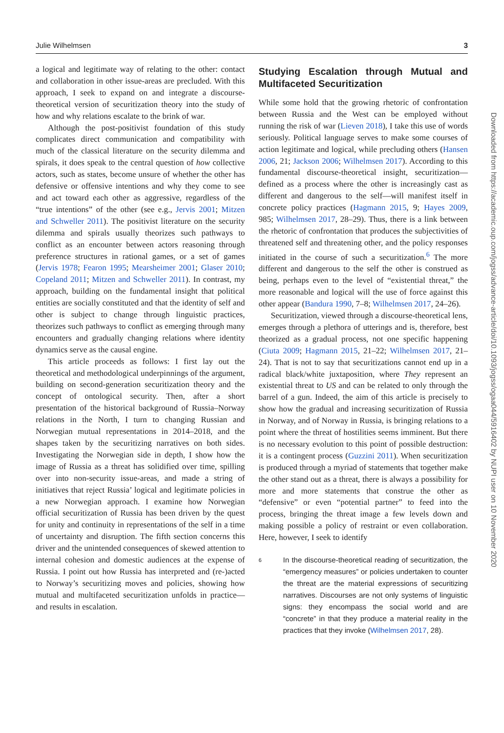Julie Wilhelmsen 3
a logical and legitimate way of relating to the other: contact and collaboration in other issue-areas are precluded. With this approach, I seek to expand on and integrate a discourse-theoretical version of securitization theory into the study of how and why relations escalate to the brink of war.
Although the post-positivist foundation of this study complicates direct communication and compatibility with much of the classical literature on the security dilemma and spirals, it does speak to the central question of how collective actors, such as states, become unsure of whether the other has defensive or offensive intentions and why they come to see and act toward each other as aggressive, regardless of the “true intentions” of the other (see e.g., Jervis 2001; Mitzen and Schweller 2011). The positivist literature on the security dilemma and spirals usually theorizes such pathways to conflict as an encounter between actors reasoning through preference structures in rational games, or a set of games (Jervis 1978; Fearon 1995; Mearsheimer 2001; Glaser 2010; Copeland 2011; Mitzen and Schweller 2011). In contrast, my approach, building on the fundamental insight that political entities are socially constituted and that the identity of self and other is subject to change through linguistic practices, theorizes such pathways to conflict as emerging through many encounters and gradually changing relations where identity dynamics serve as the causal engine.
This article proceeds as follows: I first lay out the theoretical and methodological underpinnings of the argument, building on second-generation securitization theory and the concept of ontological security. Then, after a short presentation of the historical background of Russia–Norway relations in the North, I turn to changing Russian and Norwegian mutual representations in 2014–2018, and the shapes taken by the securitizing narratives on both sides. Investigating the Norwegian side in depth, I show how the image of Russia as a threat has solidified over time, spilling over into non-security issue-areas, and made a string of initiatives that reject Russia’ logical and legitimate policies in a new Norwegian approach. I examine how Norwegian official securitization of Russia has been driven by the quest for unity and continuity in representations of the self in a time of uncertainty and disruption. The fifth section concerns this driver and the unintended consequences of skewed attention to internal cohesion and domestic audiences at the expense of Russia. I point out how Russia has interpreted and (re-)acted to Norway’s securitizing moves and policies, showing how mutual and multifaceted securitization unfolds in practice—and results in escalation.
Studying Escalation through Mutual and Multifaceted Securitization
While some hold that the growing rhetoric of confrontation between Russia and the West can be employed without running the risk of war (Lieven 2018), I take this use of words seriously. Political language serves to make some courses of action legitimate and logical, while precluding others (Hansen 2006, 21; Jackson 2006; Wilhelmsen 2017). According to this fundamental discourse-theoretical insight, securitization—defined as a process where the other is increasingly cast as different and dangerous to the self—will manifest itself in concrete policy practices (Hagmann 2015, 9; Hayes 2009, 985; Wilhelmsen 2017, 28–29). Thus, there is a link between the rhetoric of confrontation that produces the subjectivities of threatened self and threatening other, and the policy responses initiated in the course of such a securitization.<sup>6</sup> The more different and dangerous to the self the other is construed as being, perhaps even to the level of “existential threat,” the more reasonable and logical will the use of force against this other appear (Bandura 1990, 7–8; Wilhelmsen 2017, 24–26).
Securitization, viewed through a discourse-theoretical lens, emerges through a plethora of utterings and is, therefore, best theorized as a gradual process, not one specific happening (Ciuta 2009; Hagmann 2015, 21–22; Wilhelmsen 2017, 21–24). That is not to say that securitizations cannot end up in a radical black/white juxtaposition, where They represent an existential threat to US and can be related to only through the barrel of a gun. Indeed, the aim of this article is precisely to show how the gradual and increasing securitization of Russia in Norway, and of Norway in Russia, is bringing relations to a point where the threat of hostilities seems imminent. But there is no necessary evolution to this point of possible destruction: it is a contingent process (Guzzini 2011). When securitization is produced through a myriad of statements that together make the other stand out as a threat, there is always a possibility for more and more statements that construe the other as “defensive” or even “potential partner” to feed into the process, bringing the threat image a few levels down and making possible a policy of restraint or even collaboration. Here, however, I seek to identify
6
In the discourse-theoretical reading of securitization, the “emergency measures” or policies undertaken to counter the threat are the material expressions of securitizing narratives. Discourses are not only systems of linguistic signs: they encompass the social world and are “concrete” in that they produce a material reality in the practices that they invoke (Wilhelmsen 2017, 28).
Downloaded from https://academic.oup.com/jogss/advance-article/doi/10.1093/jogss/ogaa044/5916402 by NUPI user on 10 November 2020